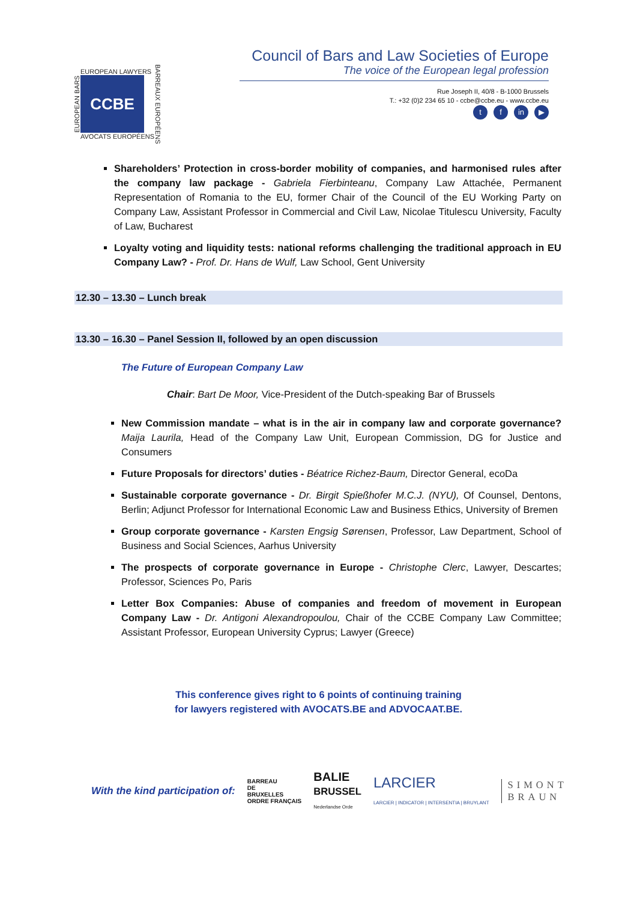EUROPEAN BARS
EUROPEAN LAWYERS
CCBE
AVOCATS EUROPÉENS
BARREAUX EUROPÉENS
Council of Bars and Law Societies of Europe
The voice of the European legal profession
Rue Joseph II, 40/8 - B-1000 Brussels
T.: +32 (0)2 234 65 10 - ccbe@ccbe.eu - www.ccbe.eu
tf in ▶
Shareholders’ Protection in cross-border mobility of companies, and harmonised rules after the company law package - Gabriela Fierbinteanu, Company Law Attachée, Permanent Representation of Romania to the EU, former Chair of the Council of the EU Working Party on Company Law, Assistant Professor in Commercial and Civil Law, Nicolae Titulescu University, Faculty of Law, Bucharest
Loyalty voting and liquidity tests: national reforms challenging the traditional approach in EU Company Law? - Prof. Dr. Hans de Wulf, Law School, Gent University
12.30 – 13.30 – Lunch break
13.30 – 16.30 – Panel Session II, followed by an open discussion
The Future of European Company Law
Chair: Bart De Moor, Vice-President of the Dutch-speaking Bar of Brussels
New Commission mandate – what is in the air in company law and corporate governance? Maija Laurila, Head of the Company Law Unit, European Commission, DG for Justice and Consumers
Future Proposals for directors’ duties - Béatrice Richez-Baum, Director General, ecoDa
Sustainable corporate governance - Dr. Birgit Spießhofer M.C.J. (NYU), Of Counsel, Dentons, Berlin; Adjunct Professor for International Economic Law and Business Ethics, University of Bremen
Group corporate governance - Karsten Engsig Sørensen, Professor, Law Department, School of Business and Social Sciences, Aarhus University
The prospects of corporate governance in Europe - Christophe Clerc, Lawyer, Descartes; Professor, Sciences Po, Paris
Letter Box Companies: Abuse of companies and freedom of movement in European Company Law - Dr. Antigoni Alexandropoulou, Chair of the CCBE Company Law Committee; Assistant Professor, European University Cyprus; Lawyer (Greece)
This conference gives right to 6 points of continuing training
for lawyers registered with AVOCATS.BE and ADVOCAAT.BE.
With the kind participation of: BARREAU
DE
BRUXELLES
ORDRE FRANÇAIS BALIE
BRUSSEL
Nederlandse Orde LARCIER
LARCIER | INDICATOR | INTERSENTIA | BRUYLANT SIMONT
BRAUN